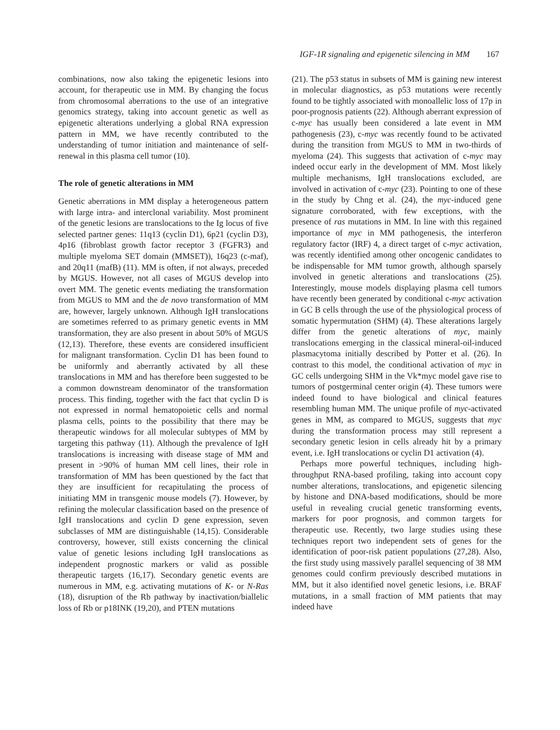IGF-1R signaling and epigenetic silencing in MM 167
combinations, now also taking the epigenetic lesions into account, for therapeutic use in MM. By changing the focus from chromosomal aberrations to the use of an integrative genomics strategy, taking into account genetic as well as epigenetic alterations underlying a global RNA expression pattern in MM, we have recently contributed to the understanding of tumor initiation and maintenance of self-renewal in this plasma cell tumor (10).
The role of genetic alterations in MM
Genetic aberrations in MM display a heterogeneous pattern with large intra- and interclonal variability. Most prominent of the genetic lesions are translocations to the Ig locus of five selected partner genes: 11q13 (cyclin D1), 6p21 (cyclin D3), 4p16 (fibroblast growth factor receptor 3 (FGFR3) and multiple myeloma SET domain (MMSET)), 16q23 (c-maf), and 20q11 (mafB) (11). MM is often, if not always, preceded by MGUS. However, not all cases of MGUS develop into overt MM. The genetic events mediating the transformation from MGUS to MM and the de novo transformation of MM are, however, largely unknown. Although IgH translocations are sometimes referred to as primary genetic events in MM transformation, they are also present in about 50% of MGUS (12,13). Therefore, these events are considered insufficient for malignant transformation. Cyclin D1 has been found to be uniformly and aberrantly activated by all these translocations in MM and has therefore been suggested to be a common downstream denominator of the transformation process. This finding, together with the fact that cyclin D is not expressed in normal hematopoietic cells and normal plasma cells, points to the possibility that there may be therapeutic windows for all molecular subtypes of MM by targeting this pathway (11). Although the prevalence of IgH translocations is increasing with disease stage of MM and present in >90% of human MM cell lines, their role in transformation of MM has been questioned by the fact that they are insufficient for recapitulating the process of initiating MM in transgenic mouse models (7). However, by refining the molecular classification based on the presence of IgH translocations and cyclin D gene expression, seven subclasses of MM are distinguishable (14,15). Considerable controversy, however, still exists concerning the clinical value of genetic lesions including IgH translocations as independent prognostic markers or valid as possible therapeutic targets (16,17). Secondary genetic events are numerous in MM, e.g. activating mutations of K- or N-Ras (18), disruption of the Rb pathway by inactivation/biallelic loss of Rb or p18INK (19,20), and PTEN mutations
(21). The p53 status in subsets of MM is gaining new interest in molecular diagnostics, as p53 mutations were recently found to be tightly associated with monoallelic loss of 17p in poor-prognosis patients (22). Although aberrant expression of c-myc has usually been considered a late event in MM pathogenesis (23), c-myc was recently found to be activated during the transition from MGUS to MM in two-thirds of myeloma (24). This suggests that activation of c-myc may indeed occur early in the development of MM. Most likely multiple mechanisms, IgH translocations excluded, are involved in activation of c-myc (23). Pointing to one of these in the study by Chng et al. (24), the myc-induced gene signature corroborated, with few exceptions, with the presence of ras mutations in MM. In line with this regained importance of myc in MM pathogenesis, the interferon regulatory factor (IRF) 4, a direct target of c-myc activation, was recently identified among other oncogenic candidates to be indispensable for MM tumor growth, although sparsely involved in genetic alterations and translocations (25). Interestingly, mouse models displaying plasma cell tumors have recently been generated by conditional c-myc activation in GC B cells through the use of the physiological process of somatic hypermutation (SHM) (4). These alterations largely differ from the genetic alterations of myc, mainly translocations emerging in the classical mineral-oil-induced plasmacytoma initially described by Potter et al. (26). In contrast to this model, the conditional activation of myc in GC cells undergoing SHM in the Vk*myc model gave rise to tumors of postgerminal center origin (4). These tumors were indeed found to have biological and clinical features resembling human MM. The unique profile of myc-activated genes in MM, as compared to MGUS, suggests that myc during the transformation process may still represent a secondary genetic lesion in cells already hit by a primary event, i.e. IgH translocations or cyclin D1 activation (4).
Perhaps more powerful techniques, including high-throughput RNA-based profiling, taking into account copy number alterations, translocations, and epigenetic silencing by histone and DNA-based modifications, should be more useful in revealing crucial genetic transforming events, markers for poor prognosis, and common targets for therapeutic use. Recently, two large studies using these techniques report two independent sets of genes for the identification of poor-risk patient populations (27,28). Also, the first study using massively parallel sequencing of 38 MM genomes could confirm previously described mutations in MM, but it also identified novel genetic lesions, i.e. BRAF mutations, in a small fraction of MM patients that may indeed have